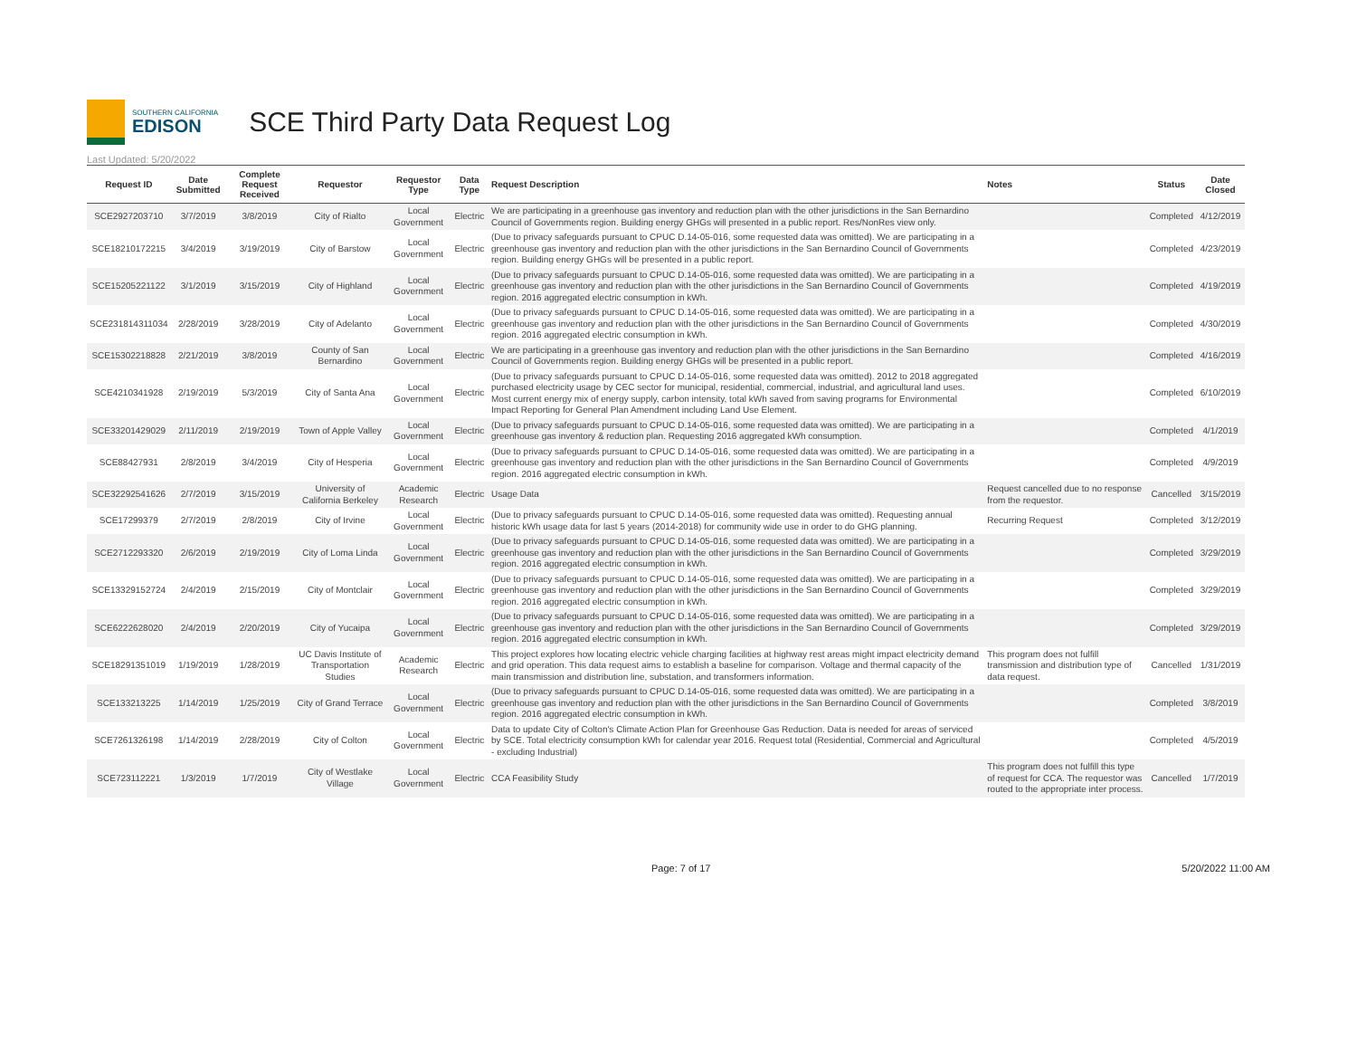SOUTHERN CALIFORNIA
EDISON
SCE Third Party Data Request Log
Last Updated: 5/20/2022
| Request ID | Date Submitted | Complete Request Received | Requestor | Requestor Type | Data Type | Request Description | Notes | Status | Date Closed |
| --- | --- | --- | --- | --- | --- | --- | --- | --- | --- |
| SCE2927203710 | 3/7/2019 | 3/8/2019 | City of Rialto | Local Government | Electric | We are participating in a greenhouse gas inventory and reduction plan with the other jurisdictions in the San Bernardino Council of Governments region. Building energy GHGs will presented in a public report. Res/NonRes view only. | | Completed | 4/12/2019 |
| SCE18210172215 | 3/4/2019 | 3/19/2019 | City of Barstow | Local Government | Electric | (Due to privacy safeguards pursuant to CPUC D.14-05-016, some requested data was omitted). We are participating in a greenhouse gas inventory and reduction plan with the other jurisdictions in the San Bernardino Council of Governments region. Building energy GHGs will be presented in a public report. | | Completed | 4/23/2019 |
| SCE15205221122 | 3/1/2019 | 3/15/2019 | City of Highland | Local Government | Electric | (Due to privacy safeguards pursuant to CPUC D.14-05-016, some requested data was omitted). We are participating in a greenhouse gas inventory and reduction plan with the other jurisdictions in the San Bernardino Council of Governments region. 2016 aggregated electric consumption in kWh. | | Completed | 4/19/2019 |
| SCE231814311034 | 2/28/2019 | 3/28/2019 | City of Adelanto | Local Government | Electric | (Due to privacy safeguards pursuant to CPUC D.14-05-016, some requested data was omitted). We are participating in a greenhouse gas inventory and reduction plan with the other jurisdictions in the San Bernardino Council of Governments region. 2016 aggregated electric consumption in kWh. | | Completed | 4/30/2019 |
| SCE15302218828 | 2/21/2019 | 3/8/2019 | County of San Bernardino | Local Government | Electric | We are participating in a greenhouse gas inventory and reduction plan with the other jurisdictions in the San Bernardino Council of Governments region. Building energy GHGs will be presented in a public report. | | Completed | 4/16/2019 |
| SCE4210341928 | 2/19/2019 | 5/3/2019 | City of Santa Ana | Local Government | Electric | (Due to privacy safeguards pursuant to CPUC D.14-05-016, some requested data was omitted). 2012 to 2018 aggregated purchased electricity usage by CEC sector for municipal, residential, commercial, industrial, and agricultural land uses. Most current energy mix of energy supply, carbon intensity, total kWh saved from saving programs for Environmental Impact Reporting for General Plan Amendment including Land Use Element. | | Completed | 6/10/2019 |
| SCE33201429029 | 2/11/2019 | 2/19/2019 | Town of Apple Valley | Local Government | Electric | (Due to privacy safeguards pursuant to CPUC D.14-05-016, some requested data was omitted). We are participating in a greenhouse gas inventory & reduction plan. Requesting 2016 aggregated kWh consumption. | | Completed | 4/1/2019 |
| SCE88427931 | 2/8/2019 | 3/4/2019 | City of Hesperia | Local Government | Electric | (Due to privacy safeguards pursuant to CPUC D.14-05-016, some requested data was omitted). We are participating in a greenhouse gas inventory and reduction plan with the other jurisdictions in the San Bernardino Council of Governments region. 2016 aggregated electric consumption in kWh. | | Completed | 4/9/2019 |
| SCE32292541626 | 2/7/2019 | 3/15/2019 | University of California Berkeley | Academic Research | Electric | Usage Data | Request cancelled due to no response from the requestor. | Cancelled | 3/15/2019 |
| SCE17299379 | 2/7/2019 | 2/8/2019 | City of Irvine | Local Government | Electric | (Due to privacy safeguards pursuant to CPUC D.14-05-016, some requested data was omitted). Requesting annual historic kWh usage data for last 5 years (2014-2018) for community wide use in order to do GHG planning. | Recurring Request | Completed | 3/12/2019 |
| SCE2712293320 | 2/6/2019 | 2/19/2019 | City of Loma Linda | Local Government | Electric | (Due to privacy safeguards pursuant to CPUC D.14-05-016, some requested data was omitted). We are participating in a greenhouse gas inventory and reduction plan with the other jurisdictions in the San Bernardino Council of Governments region. 2016 aggregated electric consumption in kWh. | | Completed | 3/29/2019 |
| SCE13329152724 | 2/4/2019 | 2/15/2019 | City of Montclair | Local Government | Electric | (Due to privacy safeguards pursuant to CPUC D.14-05-016, some requested data was omitted). We are participating in a greenhouse gas inventory and reduction plan with the other jurisdictions in the San Bernardino Council of Governments region. 2016 aggregated electric consumption in kWh. | | Completed | 3/29/2019 |
| SCE6222628020 | 2/4/2019 | 2/20/2019 | City of Yucaipa | Local Government | Electric | (Due to privacy safeguards pursuant to CPUC D.14-05-016, some requested data was omitted). We are participating in a greenhouse gas inventory and reduction plan with the other jurisdictions in the San Bernardino Council of Governments region. 2016 aggregated electric consumption in kWh. | | Completed | 3/29/2019 |
| SCE18291351019 | 1/19/2019 | 1/28/2019 | UC Davis Institute of Transportation Studies | Academic Research | Electric | This project explores how locating electric vehicle charging facilities at highway rest areas might impact electricity demand and grid operation. This data request aims to establish a baseline for comparison. Voltage and thermal capacity of the main transmission and distribution line, substation, and transformers information. | This program does not fulfill transmission and distribution type of data request. | Cancelled | 1/31/2019 |
| SCE133213225 | 1/14/2019 | 1/25/2019 | City of Grand Terrace | Local Government | Electric | (Due to privacy safeguards pursuant to CPUC D.14-05-016, some requested data was omitted). We are participating in a greenhouse gas inventory and reduction plan with the other jurisdictions in the San Bernardino Council of Governments region. 2016 aggregated electric consumption in kWh. | | Completed | 3/8/2019 |
| SCE7261326198 | 1/14/2019 | 2/28/2019 | City of Colton | Local Government | Electric | Data to update City of Colton's Climate Action Plan for Greenhouse Gas Reduction. Data is needed for areas of serviced by SCE. Total electricity consumption kWh for calendar year 2016. Request total (Residential, Commercial and Agricultural - excluding Industrial) | | Completed | 4/5/2019 |
| SCE723112221 | 1/3/2019 | 1/7/2019 | City of Westlake Village | Local Government | Electric | CCA Feasibility Study | This program does not fulfill this type of request for CCA. The requestor was routed to the appropriate inter process. | Cancelled | 1/7/2019 |
Page: 7 of 17 5/20/2022 11:00 AM